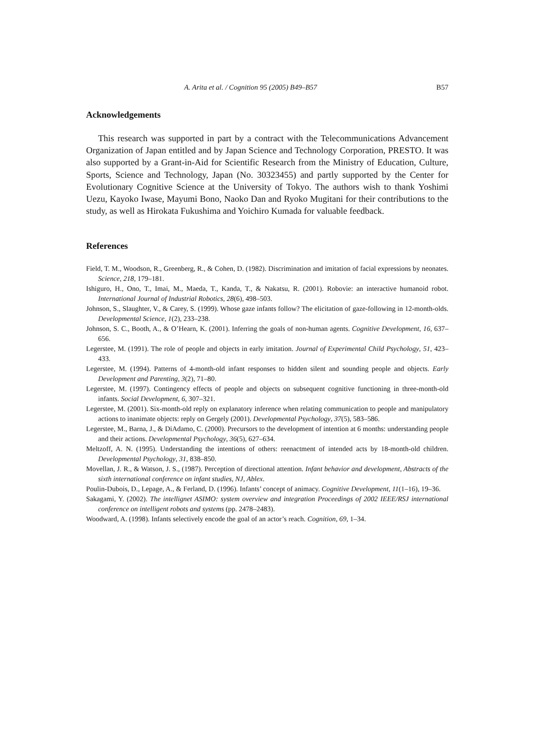A. Arita et al. / Cognition 95 (2005) B49–B57 B57
Acknowledgements
This research was supported in part by a contract with the Telecommunications Advancement Organization of Japan entitled and by Japan Science and Technology Corporation, PRESTO. It was also supported by a Grant-in-Aid for Scientific Research from the Ministry of Education, Culture, Sports, Science and Technology, Japan (No. 30323455) and partly supported by the Center for Evolutionary Cognitive Science at the University of Tokyo. The authors wish to thank Yoshimi Uezu, Kayoko Iwase, Mayumi Bono, Naoko Dan and Ryoko Mugitani for their contributions to the study, as well as Hirokata Fukushima and Yoichiro Kumada for valuable feedback.
References
Field, T. M., Woodson, R., Greenberg, R., & Cohen, D. (1982). Discrimination and imitation of facial expressions by neonates. Science, 218, 179–181.
Ishiguro, H., Ono, T., Imai, M., Maeda, T., Kanda, T., & Nakatsu, R. (2001). Robovie: an interactive humanoid robot. International Journal of Industrial Robotics, 28(6), 498–503.
Johnson, S., Slaughter, V., & Carey, S. (1999). Whose gaze infants follow? The elicitation of gaze-following in 12-month-olds. Developmental Science, 1(2), 233–238.
Johnson, S. C., Booth, A., & O’Hearn, K. (2001). Inferring the goals of non-human agents. Cognitive Development, 16, 637–656.
Legerstee, M. (1991). The role of people and objects in early imitation. Journal of Experimental Child Psychology, 51, 423–433.
Legerstee, M. (1994). Patterns of 4-month-old infant responses to hidden silent and sounding people and objects. Early Development and Parenting, 3(2), 71–80.
Legerstee, M. (1997). Contingency effects of people and objects on subsequent cognitive functioning in three-month-old infants. Social Development, 6, 307–321.
Legerstee, M. (2001). Six-month-old reply on explanatory inference when relating communication to people and manipulatory actions to inanimate objects: reply on Gergely (2001). Developmental Psychology, 37(5), 583–586.
Legerstee, M., Barna, J., & DiAdamo, C. (2000). Precursors to the development of intention at 6 months: understanding people and their actions. Developmental Psychology, 36(5), 627–634.
Meltzoff, A. N. (1995). Understanding the intentions of others: reenactment of intended acts by 18-month-old children. Developmental Psychology, 31, 838–850.
Movellan, J. R., & Watson, J. S., (1987). Perception of directional attention. Infant behavior and development, Abstracts of the sixth international conference on infant studies, NJ, Ablex.
Poulin-Dubois, D., Lepage, A., & Ferland, D. (1996). Infants’ concept of animacy. Cognitive Development, 11(1–16), 19–36.
Sakagami, Y. (2002). The intellignet ASIMO: system overview and integration Proceedings of 2002 IEEE/RSJ international conference on intelligent robots and systems (pp. 2478–2483).
Woodward, A. (1998). Infants selectively encode the goal of an actor’s reach. Cognition, 69, 1–34.